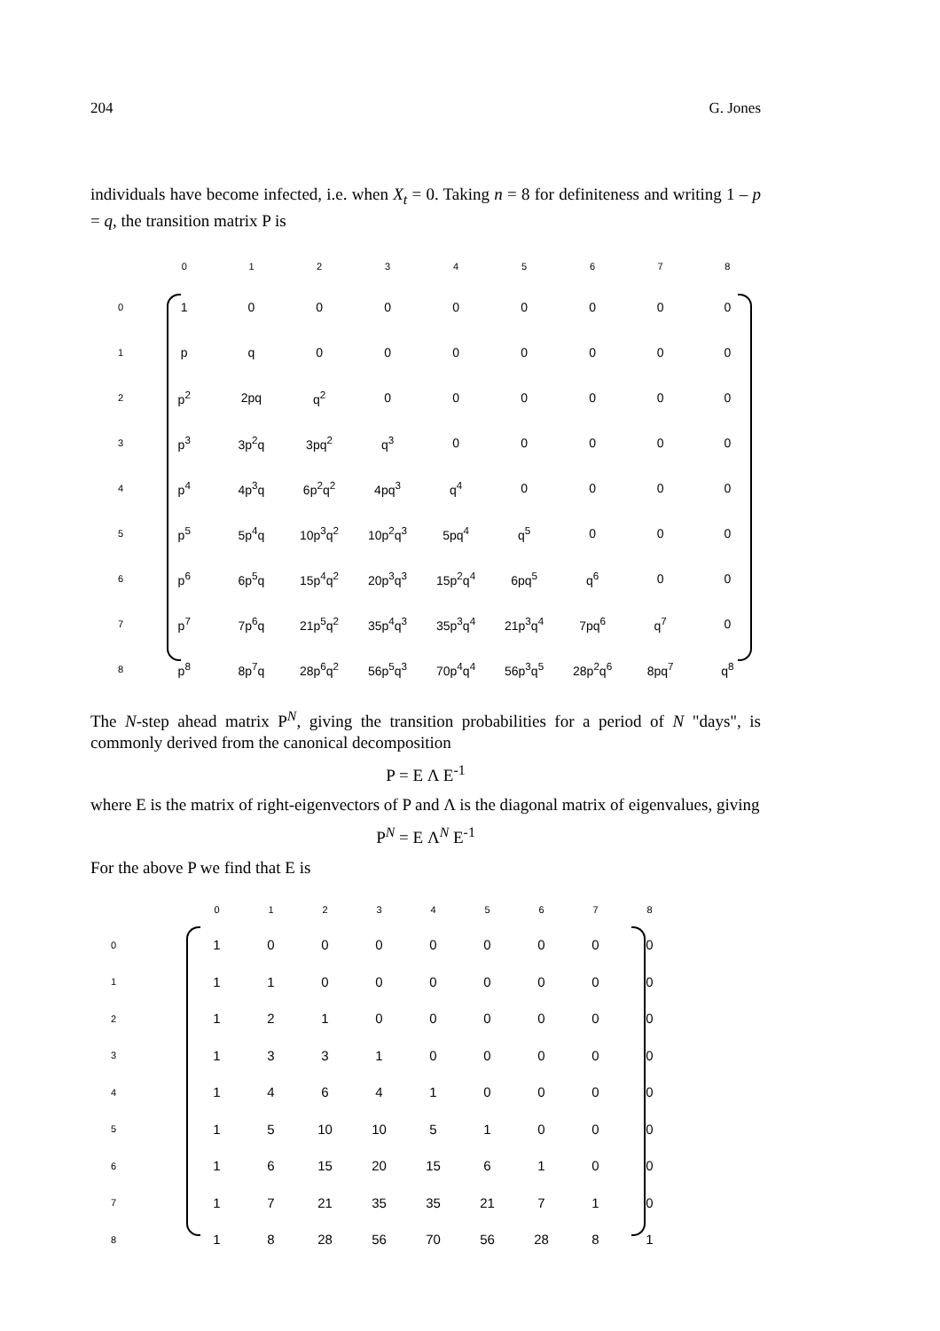204 G. Jones
individuals have become infected, i.e. when X<sub>t</sub> = 0. Taking n = 8 for definiteness and writing 1 – p = q, the transition matrix P is
| | 0 | 1 | 2 | 3 | 4 | 5 | 6 | 7 | 8 |
| --- | --- | --- | --- | --- | --- | --- | --- | --- | --- |
| 0 | 1 | 0 | 0 | 0 | 0 | 0 | 0 | 0 | 0 |
| 1 | p | q | 0 | 0 | 0 | 0 | 0 | 0 | 0 |
| 2 | p<sup>2</sup> | 2pq | q<sup>2</sup> | 0 | 0 | 0 | 0 | 0 | 0 |
| 3 | p<sup>3</sup> | 3p<sup>2</sup>q | 3pq<sup>2</sup> | q<sup>3</sup> | 0 | 0 | 0 | 0 | 0 |
| 4 | p<sup>4</sup> | 4p<sup>3</sup>q | 6p<sup>2</sup>q<sup>2</sup> | 4pq<sup>3</sup> | q<sup>4</sup> | 0 | 0 | 0 | 0 |
| 5 | p<sup>5</sup> | 5p<sup>4</sup>q | 10p<sup>3</sup>q<sup>2</sup> | 10p<sup>2</sup>q<sup>3</sup> | 5pq<sup>4</sup> | q<sup>5</sup> | 0 | 0 | 0 |
| 6 | p<sup>6</sup> | 6p<sup>5</sup>q | 15p<sup>4</sup>q<sup>2</sup> | 20p<sup>3</sup>q<sup>3</sup> | 15p<sup>2</sup>q<sup>4</sup> | 6pq<sup>5</sup> | q<sup>6</sup> | 0 | 0 |
| 7 | p<sup>7</sup> | 7p<sup>6</sup>q | 21p<sup>5</sup>q<sup>2</sup> | 35p<sup>4</sup>q<sup>3</sup> | 35p<sup>3</sup>q<sup>4</sup> | 21p<sup>3</sup>q<sup>4</sup> | 7pq<sup>6</sup> | q<sup>7</sup> | 0 |
| 8 | p<sup>8</sup> | 8p<sup>7</sup>q | 28p<sup>6</sup>q<sup>2</sup> | 56p<sup>5</sup>q<sup>3</sup> | 70p<sup>4</sup>q<sup>4</sup> | 56p<sup>3</sup>q<sup>5</sup> | 28p<sup>2</sup>q<sup>6</sup> | 8pq<sup>7</sup> | q<sup>8</sup> |
The N-step ahead matrix P<sup>N</sup>, giving the transition probabilities for a period of N "days", is commonly derived from the canonical decomposition
P = E Λ E<sup>-1</sup>
where E is the matrix of right-eigenvectors of P and Λ is the diagonal matrix of eigenvalues, giving
P<sup>N</sup> = E Λ<sup>N</sup> E<sup>-1</sup>
For the above P we find that E is
| | 0 | 1 | 2 | 3 | 4 | 5 | 6 | 7 | 8 |
| --- | --- | --- | --- | --- | --- | --- | --- | --- | --- |
| 0 | 1 | 0 | 0 | 0 | 0 | 0 | 0 | 0 | 0 |
| 1 | 1 | 1 | 0 | 0 | 0 | 0 | 0 | 0 | 0 |
| 2 | 1 | 2 | 1 | 0 | 0 | 0 | 0 | 0 | 0 |
| 3 | 1 | 3 | 3 | 1 | 0 | 0 | 0 | 0 | 0 |
| 4 | 1 | 4 | 6 | 4 | 1 | 0 | 0 | 0 | 0 |
| 5 | 1 | 5 | 10 | 10 | 5 | 1 | 0 | 0 | 0 |
| 6 | 1 | 6 | 15 | 20 | 15 | 6 | 1 | 0 | 0 |
| 7 | 1 | 7 | 21 | 35 | 35 | 21 | 7 | 1 | 0 |
| 8 | 1 | 8 | 28 | 56 | 70 | 56 | 28 | 8 | 1 |